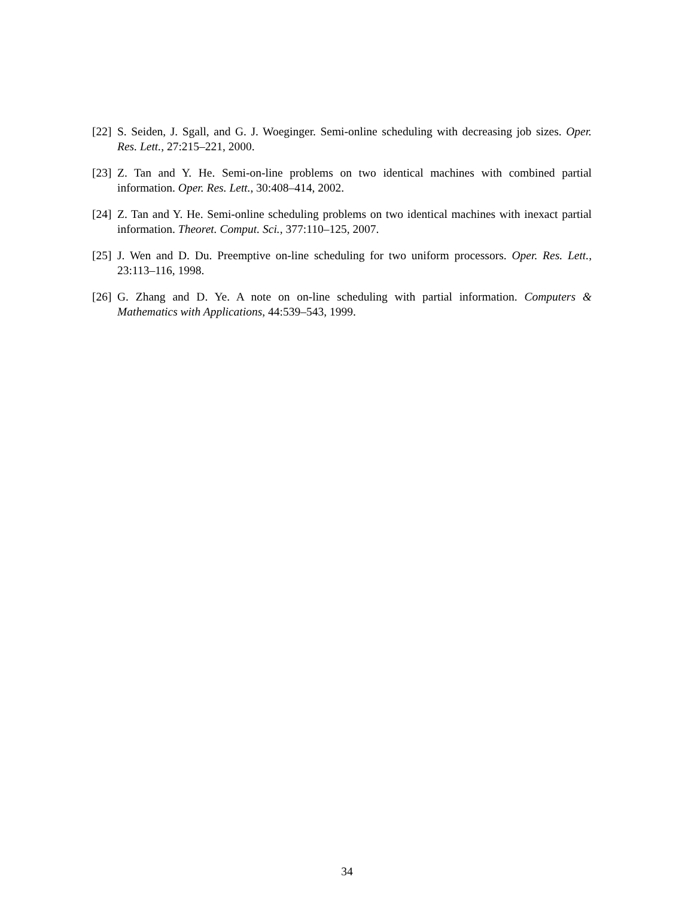[22] S. Seiden, J. Sgall, and G. J. Woeginger. Semi-online scheduling with decreasing job sizes. Oper. Res. Lett., 27:215–221, 2000.
[23] Z. Tan and Y. He. Semi-on-line problems on two identical machines with combined partial information. Oper. Res. Lett., 30:408–414, 2002.
[24] Z. Tan and Y. He. Semi-online scheduling problems on two identical machines with inexact partial information. Theoret. Comput. Sci., 377:110–125, 2007.
[25] J. Wen and D. Du. Preemptive on-line scheduling for two uniform processors. Oper. Res. Lett., 23:113–116, 1998.
[26] G. Zhang and D. Ye. A note on on-line scheduling with partial information. Computers & Mathematics with Applications, 44:539–543, 1999.
34